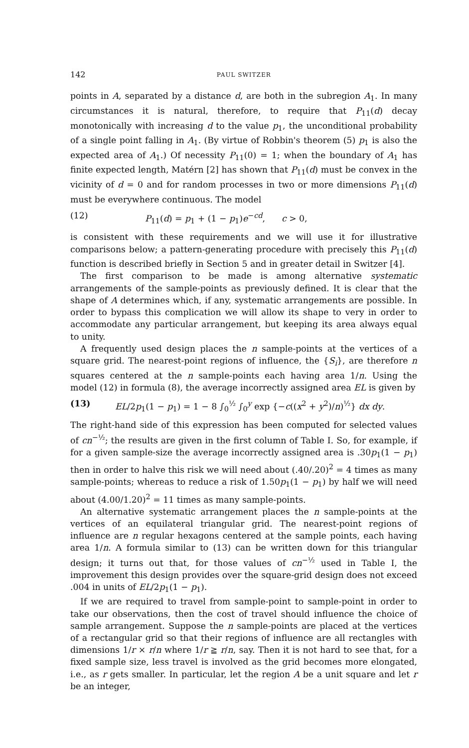142 PAUL SWITZER
points in A, separated by a distance d, are both in the subregion A<sub>1</sub>. In many circumstances it is natural, therefore, to require that P<sub>11</sub>(d) decay monotonically with increasing d to the value p<sub>1</sub>, the unconditional probability of a single point falling in A<sub>1</sub>. (By virtue of Robbin's theorem (5) p<sub>1</sub> is also the expected area of A<sub>1</sub>.) Of necessity P<sub>11</sub>(0) = 1; when the boundary of A<sub>1</sub> has finite expected length, Matérn [2] has shown that P<sub>11</sub>(d) must be convex in the vicinity of d = 0 and for random processes in two or more dimensions P<sub>11</sub>(d) must be everywhere continuous. The model
(12) P<sub>11</sub>(d) = p<sub>1</sub> + (1 − p<sub>1</sub>)e<sup>−cd</sup>, c > 0,
is consistent with these requirements and we will use it for illustrative comparisons below; a pattern-generating procedure with precisely this P<sub>11</sub>(d) function is described briefly in Section 5 and in greater detail in Switzer [4].
The first comparison to be made is among alternative systematic arrangements of the sample-points as previously defined. It is clear that the shape of A determines which, if any, systematic arrangements are possible. In order to bypass this complication we will allow its shape to very in order to accommodate any particular arrangement, but keeping its area always equal to unity.
A frequently used design places the n sample-points at the vertices of a square grid. The nearest-point regions of influence, the {S<sub>i</sub>}, are therefore n squares centered at the n sample-points each having area 1/n. Using the model (12) in formula (8), the average incorrectly assigned area EL is given by
(13) EL/2p<sub>1</sub>(1 − p<sub>1</sub>) = 1 − 8 ∫<sub>0</sub><sup>½</sup> ∫<sub>0</sub><sup>y</sup> exp {−c((x<sup>2</sup> + y<sup>2</sup>)/n)<sup>½</sup>} dx dy.
The right-hand side of this expression has been computed for selected values of cn<sup>−½</sup>; the results are given in the first column of Table I. So, for example, if for a given sample-size the average incorrectly assigned area is .30p<sub>1</sub>(1 − p<sub>1</sub>) then in order to halve this risk we will need about (.40/.20)<sup>2</sup> = 4 times as many sample-points; whereas to reduce a risk of 1.50p<sub>1</sub>(1 − p<sub>1</sub>) by half we will need about (4.00/1.20)<sup>2</sup> = 11 times as many sample-points.
An alternative systematic arrangement places the n sample-points at the vertices of an equilateral triangular grid. The nearest-point regions of influence are n regular hexagons centered at the sample points, each having area 1/n. A formula similar to (13) can be written down for this triangular design; it turns out that, for those values of cn<sup>−½</sup> used in Table I, the improvement this design provides over the square-grid design does not exceed .004 in units of EL/2p<sub>1</sub>(1 − p<sub>1</sub>).
If we are required to travel from sample-point to sample-point in order to take our observations, then the cost of travel should influence the choice of sample arrangement. Suppose the n sample-points are placed at the vertices of a rectangular grid so that their regions of influence are all rectangles with dimensions 1/r × r/n where 1/r ≧ r/n, say. Then it is not hard to see that, for a fixed sample size, less travel is involved as the grid becomes more elongated, i.e., as r gets smaller. In particular, let the region A be a unit square and let r be an integer,